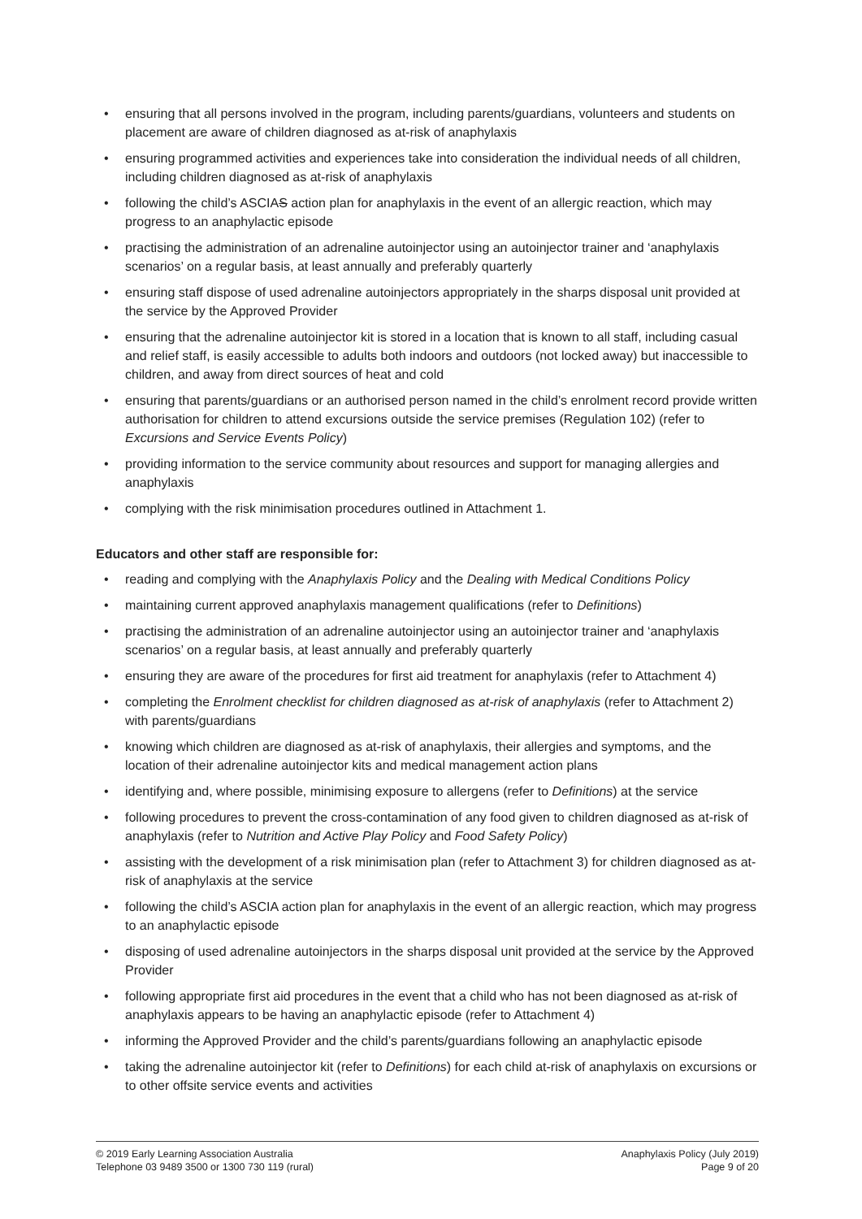• ensuring that all persons involved in the program, including parents/guardians, volunteers and students on placement are aware of children diagnosed as at-risk of anaphylaxis
• ensuring programmed activities and experiences take into consideration the individual needs of all children, including children diagnosed as at-risk of anaphylaxis
• following the child’s ASCIAS action plan for anaphylaxis in the event of an allergic reaction, which may progress to an anaphylactic episode
• practising the administration of an adrenaline autoinjector using an autoinjector trainer and ‘anaphylaxis scenarios’ on a regular basis, at least annually and preferably quarterly
• ensuring staff dispose of used adrenaline autoinjectors appropriately in the sharps disposal unit provided at the service by the Approved Provider
• ensuring that the adrenaline autoinjector kit is stored in a location that is known to all staff, including casual and relief staff, is easily accessible to adults both indoors and outdoors (not locked away) but inaccessible to children, and away from direct sources of heat and cold
• ensuring that parents/guardians or an authorised person named in the child’s enrolment record provide written authorisation for children to attend excursions outside the service premises (Regulation 102) (refer to Excursions and Service Events Policy)
• providing information to the service community about resources and support for managing allergies and anaphylaxis
• complying with the risk minimisation procedures outlined in Attachment 1.
Educators and other staff are responsible for:
• reading and complying with the Anaphylaxis Policy and the Dealing with Medical Conditions Policy
• maintaining current approved anaphylaxis management qualifications (refer to Definitions)
• practising the administration of an adrenaline autoinjector using an autoinjector trainer and ‘anaphylaxis scenarios’ on a regular basis, at least annually and preferably quarterly
• ensuring they are aware of the procedures for first aid treatment for anaphylaxis (refer to Attachment 4)
• completing the Enrolment checklist for children diagnosed as at-risk of anaphylaxis (refer to Attachment 2) with parents/guardians
• knowing which children are diagnosed as at-risk of anaphylaxis, their allergies and symptoms, and the location of their adrenaline autoinjector kits and medical management action plans
• identifying and, where possible, minimising exposure to allergens (refer to Definitions) at the service
• following procedures to prevent the cross-contamination of any food given to children diagnosed as at-risk of anaphylaxis (refer to Nutrition and Active Play Policy and Food Safety Policy)
• assisting with the development of a risk minimisation plan (refer to Attachment 3) for children diagnosed as at-risk of anaphylaxis at the service
• following the child’s ASCIA action plan for anaphylaxis in the event of an allergic reaction, which may progress to an anaphylactic episode
• disposing of used adrenaline autoinjectors in the sharps disposal unit provided at the service by the Approved Provider
• following appropriate first aid procedures in the event that a child who has not been diagnosed as at-risk of anaphylaxis appears to be having an anaphylactic episode (refer to Attachment 4)
• informing the Approved Provider and the child’s parents/guardians following an anaphylactic episode
• taking the adrenaline autoinjector kit (refer to Definitions) for each child at-risk of anaphylaxis on excursions or to other offsite service events and activities
© 2019 Early Learning Association Australia
Telephone 03 9489 3500 or 1300 730 119 (rural)
Anaphylaxis Policy (July 2019)
Page 9 of 20